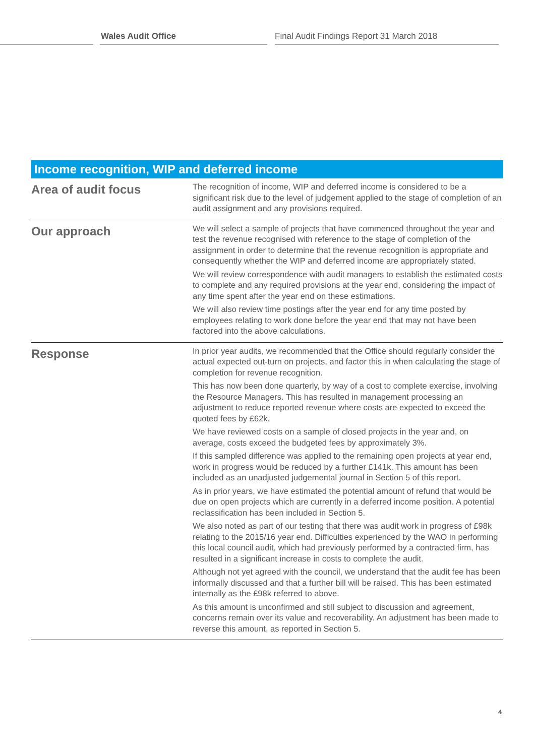Wales Audit Office Final Audit Findings Report 31 March 2018
| Income recognition, WIP and deferred income | |
| --- | --- |
| Area of audit focus | The recognition of income, WIP and deferred income is considered to be a significant risk due to the level of judgement applied to the stage of completion of an audit assignment and any provisions required. |
| Our approach | We will select a sample of projects that have commenced throughout the year and test the revenue recognised with reference to the stage of completion of the assignment in order to determine that the revenue recognition is appropriate and consequently whether the WIP and deferred income are appropriately stated. We will review correspondence with audit managers to establish the estimated costs to complete and any required provisions at the year end, considering the impact of any time spent after the year end on these estimations. We will also review time postings after the year end for any time posted by employees relating to work done before the year end that may not have been factored into the above calculations. |
| Response | In prior year audits, we recommended that the Office should regularly consider the actual expected out-turn on projects, and factor this in when calculating the stage of completion for revenue recognition. This has now been done quarterly, by way of a cost to complete exercise, involving the Resource Managers. This has resulted in management processing an adjustment to reduce reported revenue where costs are expected to exceed the quoted fees by £62k. We have reviewed costs on a sample of closed projects in the year and, on average, costs exceed the budgeted fees by approximately 3%. If this sampled difference was applied to the remaining open projects at year end, work in progress would be reduced by a further £141k. This amount has been included as an unadjusted judgemental journal in Section 5 of this report. As in prior years, we have estimated the potential amount of refund that would be due on open projects which are currently in a deferred income position. A potential reclassification has been included in Section 5. We also noted as part of our testing that there was audit work in progress of £98k relating to the 2015/16 year end. Difficulties experienced by the WAO in performing this local council audit, which had previously performed by a contracted firm, has resulted in a significant increase in costs to complete the audit. Although not yet agreed with the council, we understand that the audit fee has been informally discussed and that a further bill will be raised. This has been estimated internally as the £98k referred to above. As this amount is unconfirmed and still subject to discussion and agreement, concerns remain over its value and recoverability. An adjustment has been made to reverse this amount, as reported in Section 5. |
4